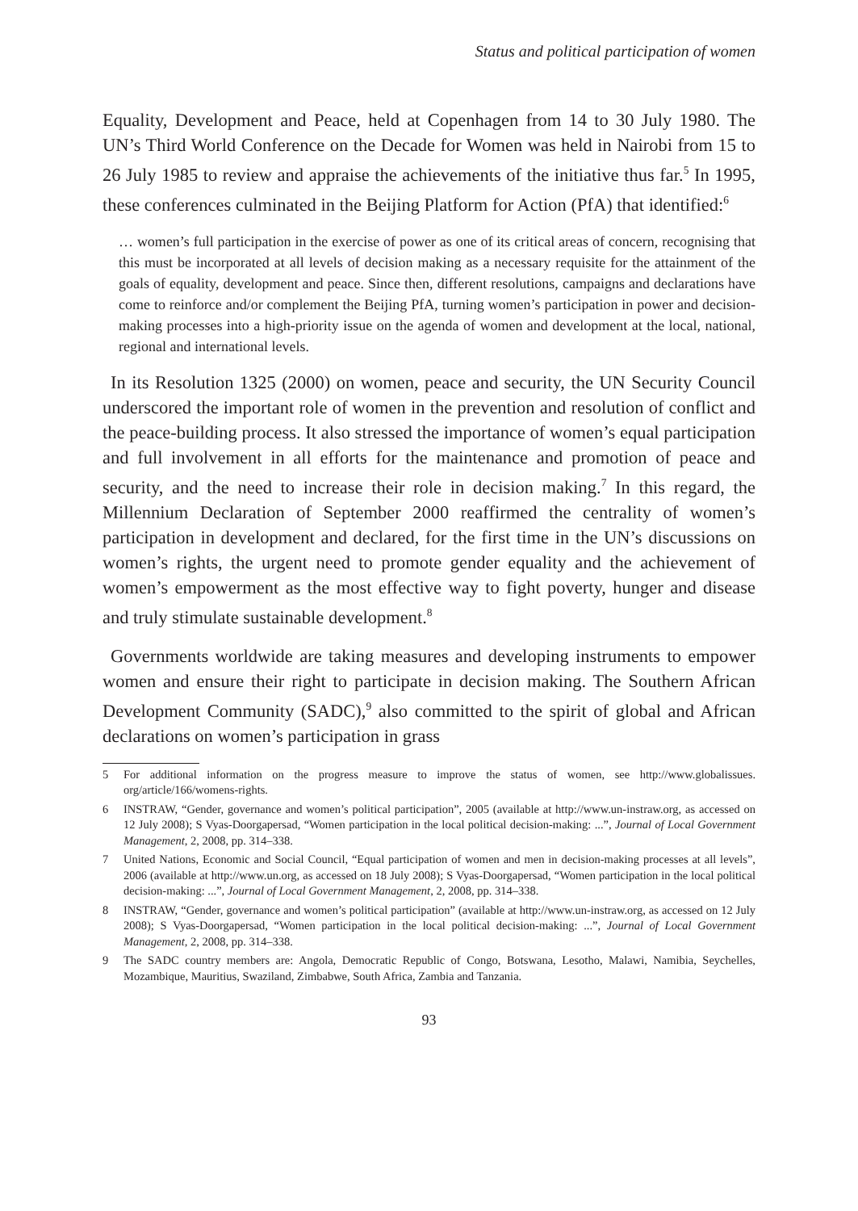Status and political participation of women
Equality, Development and Peace, held at Copenhagen from 14 to 30 July 1980. The UN’s Third World Conference on the Decade for Women was held in Nairobi from 15 to 26 July 1985 to review and appraise the achievements of the initiative thus far.<sup>5</sup> In 1995, these conferences culminated in the Beijing Platform for Action (PfA) that identified:<sup>6</sup>
… women’s full participation in the exercise of power as one of its critical areas of concern, recognising that this must be incorporated at all levels of decision making as a necessary requisite for the attainment of the goals of equality, development and peace. Since then, different resolutions, campaigns and declarations have come to reinforce and/or complement the Beijing PfA, turning women’s participation in power and decision-making processes into a high-priority issue on the agenda of women and development at the local, national, regional and international levels.
In its Resolution 1325 (2000) on women, peace and security, the UN Security Council underscored the important role of women in the prevention and resolution of conflict and the peace-building process. It also stressed the importance of women’s equal participation and full involvement in all efforts for the maintenance and promotion of peace and security, and the need to increase their role in decision making.<sup>7</sup> In this regard, the Millennium Declaration of September 2000 reaffirmed the centrality of women’s participation in development and declared, for the first time in the UN’s discussions on women’s rights, the urgent need to promote gender equality and the achievement of women’s empowerment as the most effective way to fight poverty, hunger and disease and truly stimulate sustainable development.<sup>8</sup>
Governments worldwide are taking measures and developing instruments to empower women and ensure their right to participate in decision making. The Southern African Development Community (SADC),<sup>9</sup> also committed to the spirit of global and African declarations on women’s participation in grass
5 For additional information on the progress measure to improve the status of women, see http://www.globalissues. org/article/166/womens-rights.
6 INSTRAW, “Gender, governance and women’s political participation”, 2005 (available at http://www.un-instraw.org, as accessed on 12 July 2008); S Vyas-Doorgapersad, “Women participation in the local political decision-making: ...”, Journal of Local Government Management, 2, 2008, pp. 314–338.
7 United Nations, Economic and Social Council, “Equal participation of women and men in decision-making processes at all levels”, 2006 (available at http://www.un.org, as accessed on 18 July 2008); S Vyas-Doorgapersad, “Women participation in the local political decision-making: ...”, Journal of Local Government Management, 2, 2008, pp. 314–338.
8 INSTRAW, “Gender, governance and women’s political participation” (available at http://www.un-instraw.org, as accessed on 12 July 2008); S Vyas-Doorgapersad, “Women participation in the local political decision-making: ...”, Journal of Local Government Management, 2, 2008, pp. 314–338.
9 The SADC country members are: Angola, Democratic Republic of Congo, Botswana, Lesotho, Malawi, Namibia, Seychelles, Mozambique, Mauritius, Swaziland, Zimbabwe, South Africa, Zambia and Tanzania.
93